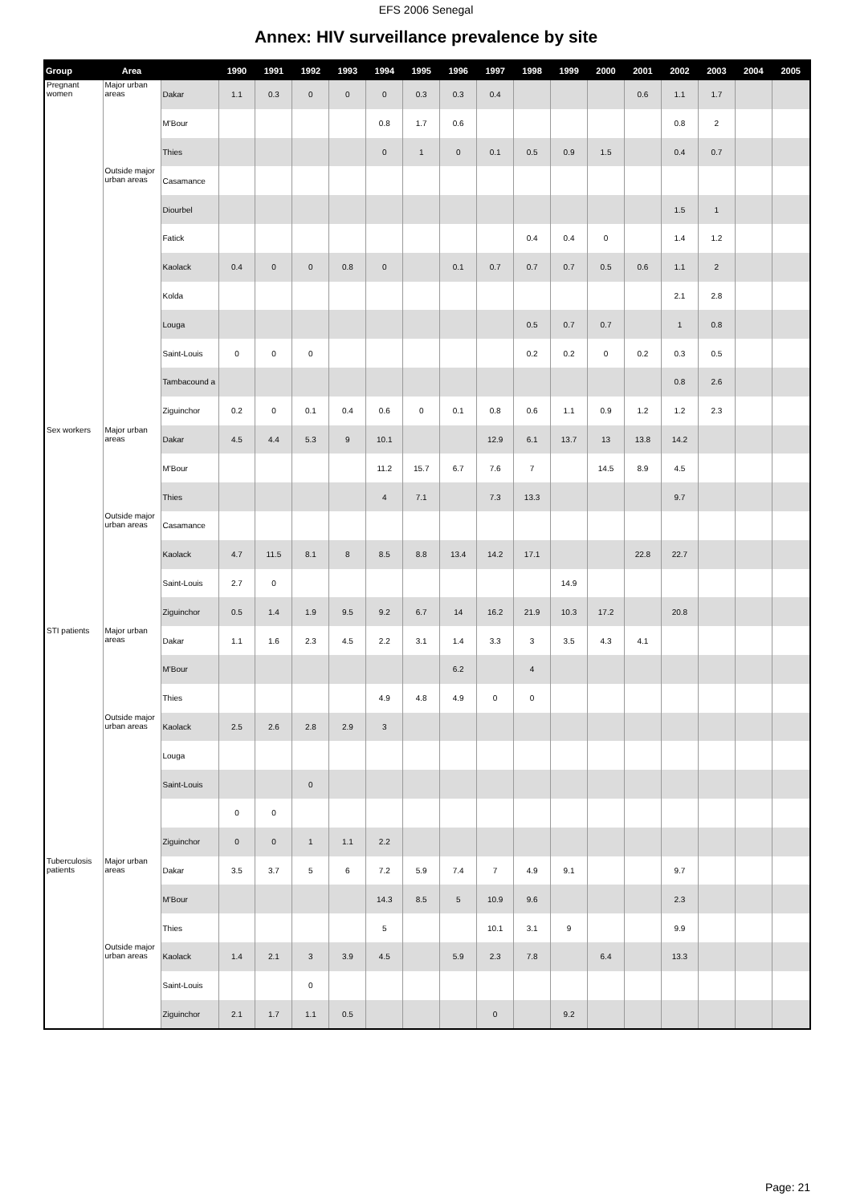EFS 2006 Senegal
Annex: HIV surveillance prevalence by site
| Group | Area | | 1990 | 1991 | 1992 | 1993 | 1994 | 1995 | 1996 | 1997 | 1998 | 1999 | 2000 | 2001 | 2002 | 2003 | 2004 | 2005 |
| --- | --- | --- | --- | --- | --- | --- | --- | --- | --- | --- | --- | --- | --- | --- | --- | --- | --- | --- |
| Pregnant women | Major urban areas | Dakar | 1.1 | 0.3 | 0 | 0 | 0 | 0.3 | 0.3 | 0.4 | | | | 0.6 | 1.1 | 1.7 | | |
| | | M'Bour | | | | | 0.8 | 1.7 | 0.6 | | | | | | 0.8 | 2 | | |
| | | Thies | | | | | 0 | 1 | 0 | 0.1 | 0.5 | 0.9 | 1.5 | | 0.4 | 0.7 | | |
| | Outside major urban areas | Casamance | | | | | | | | | | | | | | | | |
| | | Diourbel | | | | | | | | | | | | | 1.5 | 1 | | |
| | | Fatick | | | | | | | | | 0.4 | 0.4 | 0 | | 1.4 | 1.2 | | |
| | | Kaolack | 0.4 | 0 | 0 | 0.8 | 0 | | 0.1 | 0.7 | 0.7 | 0.7 | 0.5 | 0.6 | 1.1 | 2 | | |
| | | Kolda | | | | | | | | | | | | | 2.1 | 2.8 | | |
| | | Louga | | | | | | | | | 0.5 | 0.7 | 0.7 | | 1 | 0.8 | | |
| | | Saint-Louis | 0 | 0 | 0 | | | | | | 0.2 | 0.2 | 0 | 0.2 | 0.3 | 0.5 | | |
| | | Tambacound a | | | | | | | | | | | | | 0.8 | 2.6 | | |
| | | Ziguinchor | 0.2 | 0 | 0.1 | 0.4 | 0.6 | 0 | 0.1 | 0.8 | 0.6 | 1.1 | 0.9 | 1.2 | 1.2 | 2.3 | | |
| Sex workers | Major urban areas | Dakar | 4.5 | 4.4 | 5.3 | 9 | 10.1 | | | 12.9 | 6.1 | 13.7 | 13 | 13.8 | 14.2 | | | |
| | | M'Bour | | | | | 11.2 | 15.7 | 6.7 | 7.6 | 7 | | 14.5 | 8.9 | 4.5 | | | |
| | | Thies | | | | | 4 | 7.1 | | 7.3 | 13.3 | | | | 9.7 | | | |
| | Outside major urban areas | Casamance | | | | | | | | | | | | | | | | |
| | | Kaolack | 4.7 | 11.5 | 8.1 | 8 | 8.5 | 8.8 | 13.4 | 14.2 | 17.1 | | | 22.8 | 22.7 | | | |
| | | Saint-Louis | 2.7 | 0 | | | | | | | | 14.9 | | | | | | |
| | | Ziguinchor | 0.5 | 1.4 | 1.9 | 9.5 | 9.2 | 6.7 | 14 | 16.2 | 21.9 | 10.3 | 17.2 | | 20.8 | | | |
| STI patients | Major urban areas | Dakar | 1.1 | 1.6 | 2.3 | 4.5 | 2.2 | 3.1 | 1.4 | 3.3 | 3 | 3.5 | 4.3 | 4.1 | | | | |
| | | M'Bour | | | | | | | 6.2 | | 4 | | | | | | | |
| | | Thies | | | | | 4.9 | 4.8 | 4.9 | 0 | 0 | | | | | | | |
| | Outside major urban areas | Kaolack | 2.5 | 2.6 | 2.8 | 2.9 | 3 | | | | | | | | | | | |
| | | Louga | | | | | | | | | | | | | | | | |
| | | Saint-Louis | | | 0 | | | | | | | | | | | | | |
| | | | 0 | 0 | | | | | | | | | | | | | | |
| | | Ziguinchor | 0 | 0 | 1 | 1.1 | 2.2 | | | | | | | | | | | |
| Tuberculosis patients | Major urban areas | Dakar | 3.5 | 3.7 | 5 | 6 | 7.2 | 5.9 | 7.4 | 7 | 4.9 | 9.1 | | | 9.7 | | | |
| | | M'Bour | | | | | 14.3 | 8.5 | 5 | 10.9 | 9.6 | | | | 2.3 | | | |
| | | Thies | | | | | 5 | | | 10.1 | 3.1 | 9 | | | 9.9 | | | |
| | Outside major urban areas | Kaolack | 1.4 | 2.1 | 3 | 3.9 | 4.5 | | 5.9 | 2.3 | 7.8 | | 6.4 | | 13.3 | | | |
| | | Saint-Louis | | | 0 | | | | | | | | | | | | | |
| | | Ziguinchor | 2.1 | 1.7 | 1.1 | 0.5 | | | | 0 | | 9.2 | | | | | | |
Page: 21